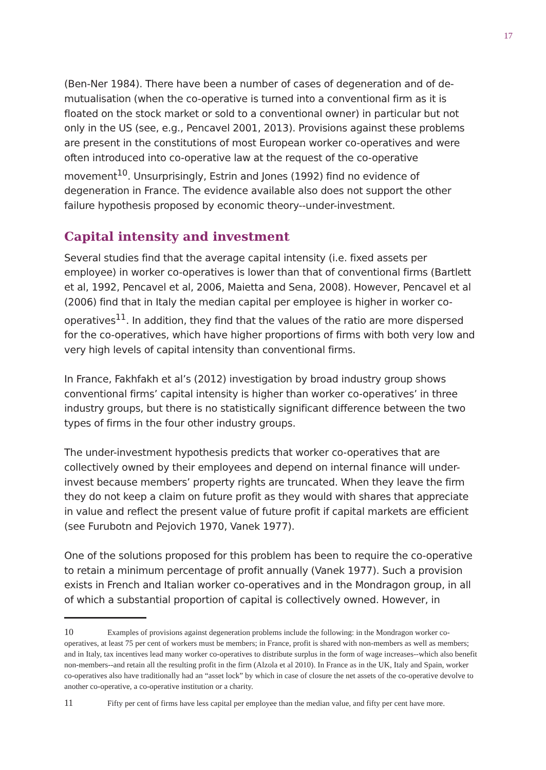17
(Ben-Ner 1984). There have been a number of cases of degeneration and of de-mutualisation (when the co-operative is turned into a conventional firm as it is floated on the stock market or sold to a conventional owner) in particular but not only in the US (see, e.g., Pencavel 2001, 2013). Provisions against these problems are present in the constitutions of most European worker co-operatives and were often introduced into co-operative law at the request of the co-operative movement<sup>10</sup>. Unsurprisingly, Estrin and Jones (1992) find no evidence of degeneration in France. The evidence available also does not support the other failure hypothesis proposed by economic theory--under-investment.
Capital intensity and investment
Several studies find that the average capital intensity (i.e. fixed assets per employee) in worker co-operatives is lower than that of conventional firms (Bartlett et al, 1992, Pencavel et al, 2006, Maietta and Sena, 2008). However, Pencavel et al (2006) find that in Italy the median capital per employee is higher in worker co-operatives<sup>11</sup>. In addition, they find that the values of the ratio are more dispersed for the co-operatives, which have higher proportions of firms with both very low and very high levels of capital intensity than conventional firms.
In France, Fakhfakh et al’s (2012) investigation by broad industry group shows conventional firms’ capital intensity is higher than worker co-operatives’ in three industry groups, but there is no statistically significant difference between the two types of firms in the four other industry groups.
The under-investment hypothesis predicts that worker co-operatives that are collectively owned by their employees and depend on internal finance will under-invest because members’ property rights are truncated. When they leave the firm they do not keep a claim on future profit as they would with shares that appreciate in value and reflect the present value of future profit if capital markets are efficient (see Furubotn and Pejovich 1970, Vanek 1977).
One of the solutions proposed for this problem has been to require the co-operative to retain a minimum percentage of profit annually (Vanek 1977). Such a provision exists in French and Italian worker co-operatives and in the Mondragon group, in all of which a substantial proportion of capital is collectively owned. However, in
10 Examples of provisions against degeneration problems include the following: in the Mondragon worker co-operatives, at least 75 per cent of workers must be members; in France, profit is shared with non-members as well as members; and in Italy, tax incentives lead many worker co-operatives to distribute surplus in the form of wage increases--which also benefit non-members--and retain all the resulting profit in the firm (Alzola et al 2010). In France as in the UK, Italy and Spain, worker co-operatives also have traditionally had an “asset lock” by which in case of closure the net assets of the co-operative devolve to another co-operative, a co-operative institution or a charity.
11 Fifty per cent of firms have less capital per employee than the median value, and fifty per cent have more.